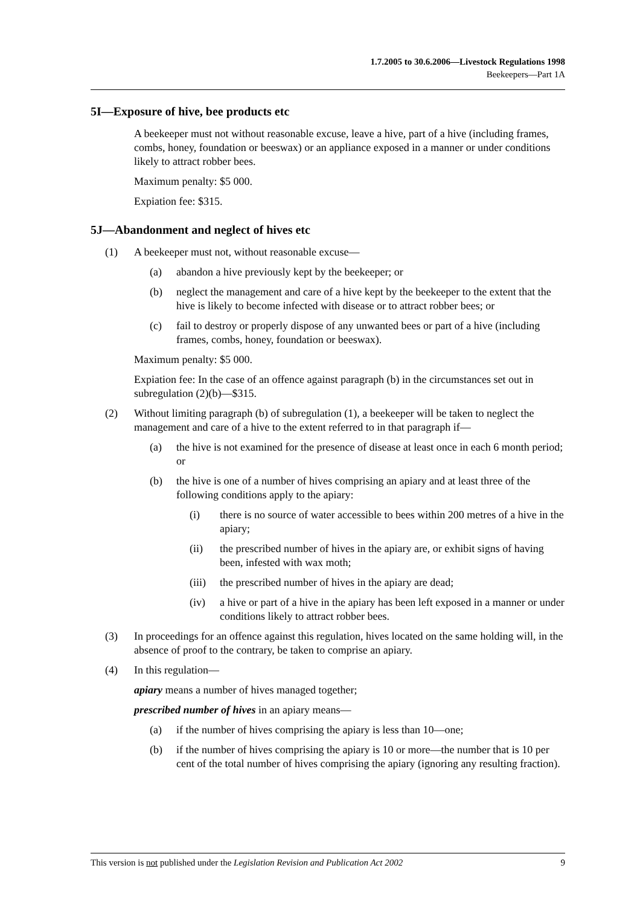1.7.2005 to 30.6.2006—Livestock Regulations 1998
Beekeepers—Part 1A
5I—Exposure of hive, bee products etc
A beekeeper must not without reasonable excuse, leave a hive, part of a hive (including frames, combs, honey, foundation or beeswax) or an appliance exposed in a manner or under conditions likely to attract robber bees.
Maximum penalty: $5 000.
Expiation fee: $315.
5J—Abandonment and neglect of hives etc
(1) A beekeeper must not, without reasonable excuse—
(a) abandon a hive previously kept by the beekeeper; or
(b) neglect the management and care of a hive kept by the beekeeper to the extent that the hive is likely to become infected with disease or to attract robber bees; or
(c) fail to destroy or properly dispose of any unwanted bees or part of a hive (including frames, combs, honey, foundation or beeswax).
Maximum penalty: $5 000.
Expiation fee: In the case of an offence against paragraph (b) in the circumstances set out in subregulation (2)(b)—$315.
(2) Without limiting paragraph (b) of subregulation (1), a beekeeper will be taken to neglect the management and care of a hive to the extent referred to in that paragraph if—
(a) the hive is not examined for the presence of disease at least once in each 6 month period; or
(b) the hive is one of a number of hives comprising an apiary and at least three of the following conditions apply to the apiary:
(i) there is no source of water accessible to bees within 200 metres of a hive in the apiary;
(ii) the prescribed number of hives in the apiary are, or exhibit signs of having been, infested with wax moth;
(iii) the prescribed number of hives in the apiary are dead;
(iv) a hive or part of a hive in the apiary has been left exposed in a manner or under conditions likely to attract robber bees.
(3) In proceedings for an offence against this regulation, hives located on the same holding will, in the absence of proof to the contrary, be taken to comprise an apiary.
(4) In this regulation—
apiary means a number of hives managed together;
prescribed number of hives in an apiary means—
(a) if the number of hives comprising the apiary is less than 10—one;
(b) if the number of hives comprising the apiary is 10 or more—the number that is 10 per cent of the total number of hives comprising the apiary (ignoring any resulting fraction).
This version is not published under the Legislation Revision and Publication Act 2002 9